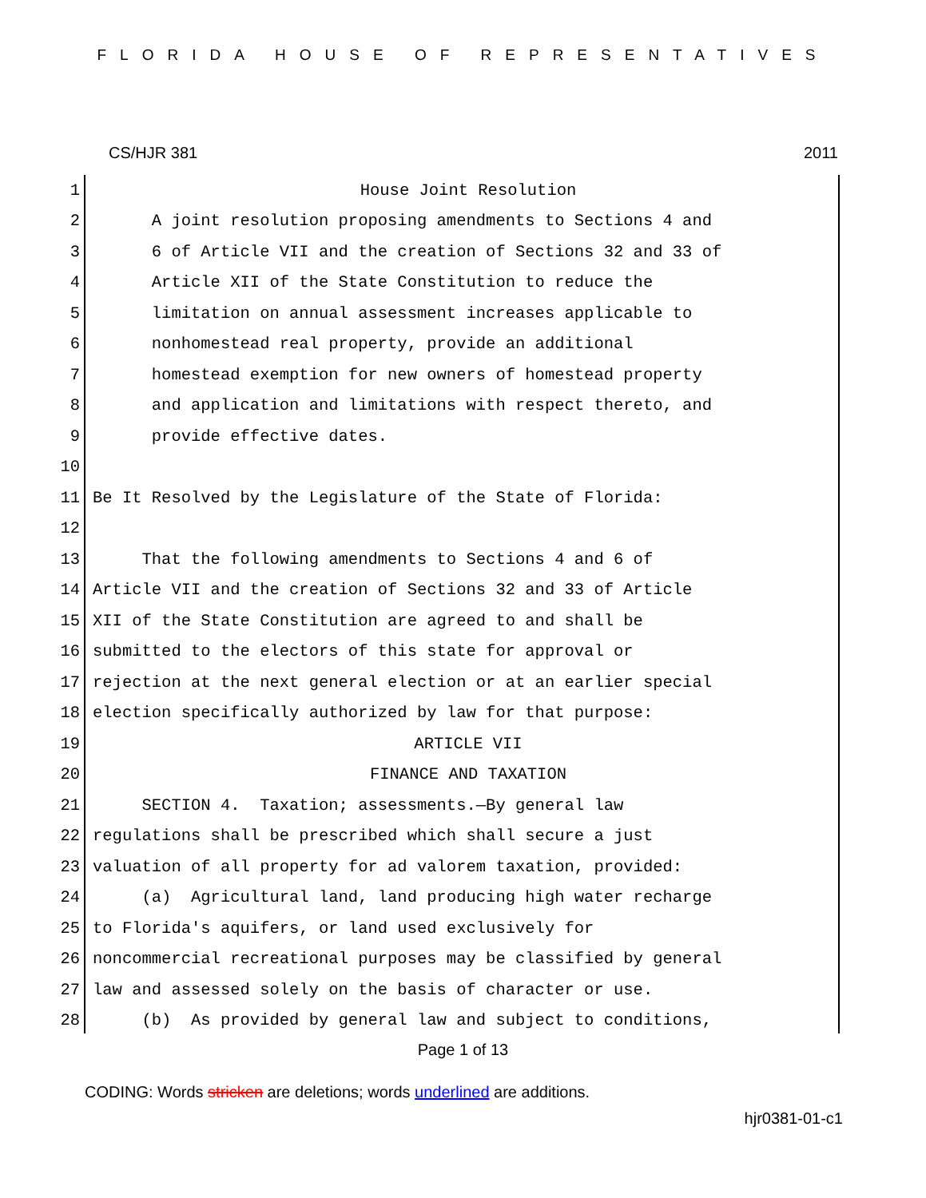FLORIDA HOUSE OF REPRESENTATIVES
CS/HJR 381 2011
1 House Joint Resolution
2 A joint resolution proposing amendments to Sections 4 and
3 6 of Article VII and the creation of Sections 32 and 33 of
4 Article XII of the State Constitution to reduce the
5 limitation on annual assessment increases applicable to
6 nonhomestead real property, provide an additional
7 homestead exemption for new owners of homestead property
8 and application and limitations with respect thereto, and
9 provide effective dates.
10
11 Be It Resolved by the Legislature of the State of Florida:
12
13 That the following amendments to Sections 4 and 6 of
14 Article VII and the creation of Sections 32 and 33 of Article
15 XII of the State Constitution are agreed to and shall be
16 submitted to the electors of this state for approval or
17 rejection at the next general election or at an earlier special
18 election specifically authorized by law for that purpose:
19 ARTICLE VII
20 FINANCE AND TAXATION
21 SECTION 4. Taxation; assessments.—By general law
22 regulations shall be prescribed which shall secure a just
23 valuation of all property for ad valorem taxation, provided:
24 (a) Agricultural land, land producing high water recharge
25 to Florida's aquifers, or land used exclusively for
26 noncommercial recreational purposes may be classified by general
27 law and assessed solely on the basis of character or use.
28 (b) As provided by general law and subject to conditions,
Page 1 of 13
CODING: Words stricken are deletions; words underlined are additions.
hjr0381-01-c1